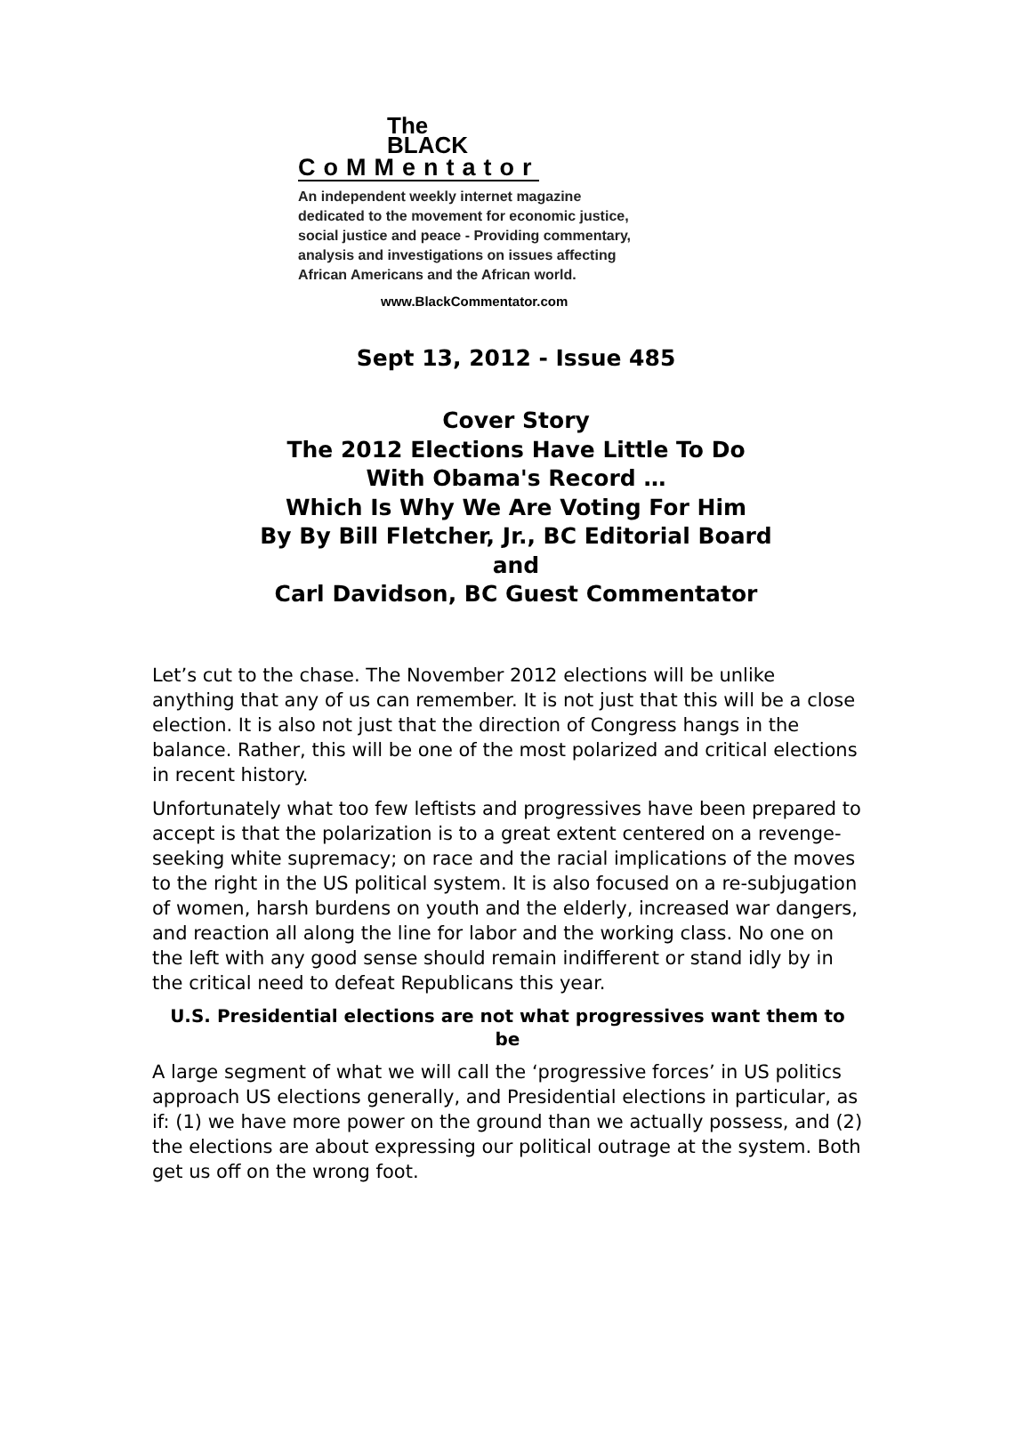The
BLACK
CoMMentator
An independent weekly internet magazine
dedicated to the movement for economic justice,
social justice and peace - Providing commentary,
analysis and investigations on issues affecting
African Americans and the African world.
www.BlackCommentator.com
Sept 13, 2012 - Issue 485
Cover Story
The 2012 Elections Have Little To Do
With Obama's Record …
Which Is Why We Are Voting For Him
By By Bill Fletcher, Jr., BC Editorial Board
and
Carl Davidson, BC Guest Commentator
Let’s cut to the chase. The November 2012 elections will be unlike anything that any of us can remember. It is not just that this will be a close election. It is also not just that the direction of Congress hangs in the balance. Rather, this will be one of the most polarized and critical elections in recent history.
Unfortunately what too few leftists and progressives have been prepared to accept is that the polarization is to a great extent centered on a revenge-seeking white supremacy; on race and the racial implications of the moves to the right in the US political system. It is also focused on a re-subjugation of women, harsh burdens on youth and the elderly, increased war dangers, and reaction all along the line for labor and the working class. No one on the left with any good sense should remain indifferent or stand idly by in the critical need to defeat Republicans this year.
U.S. Presidential elections are not what progressives want them to be
A large segment of what we will call the ‘progressive forces’ in US politics approach US elections generally, and Presidential elections in particular, as if: (1) we have more power on the ground than we actually possess, and (2) the elections are about expressing our political outrage at the system. Both get us off on the wrong foot.